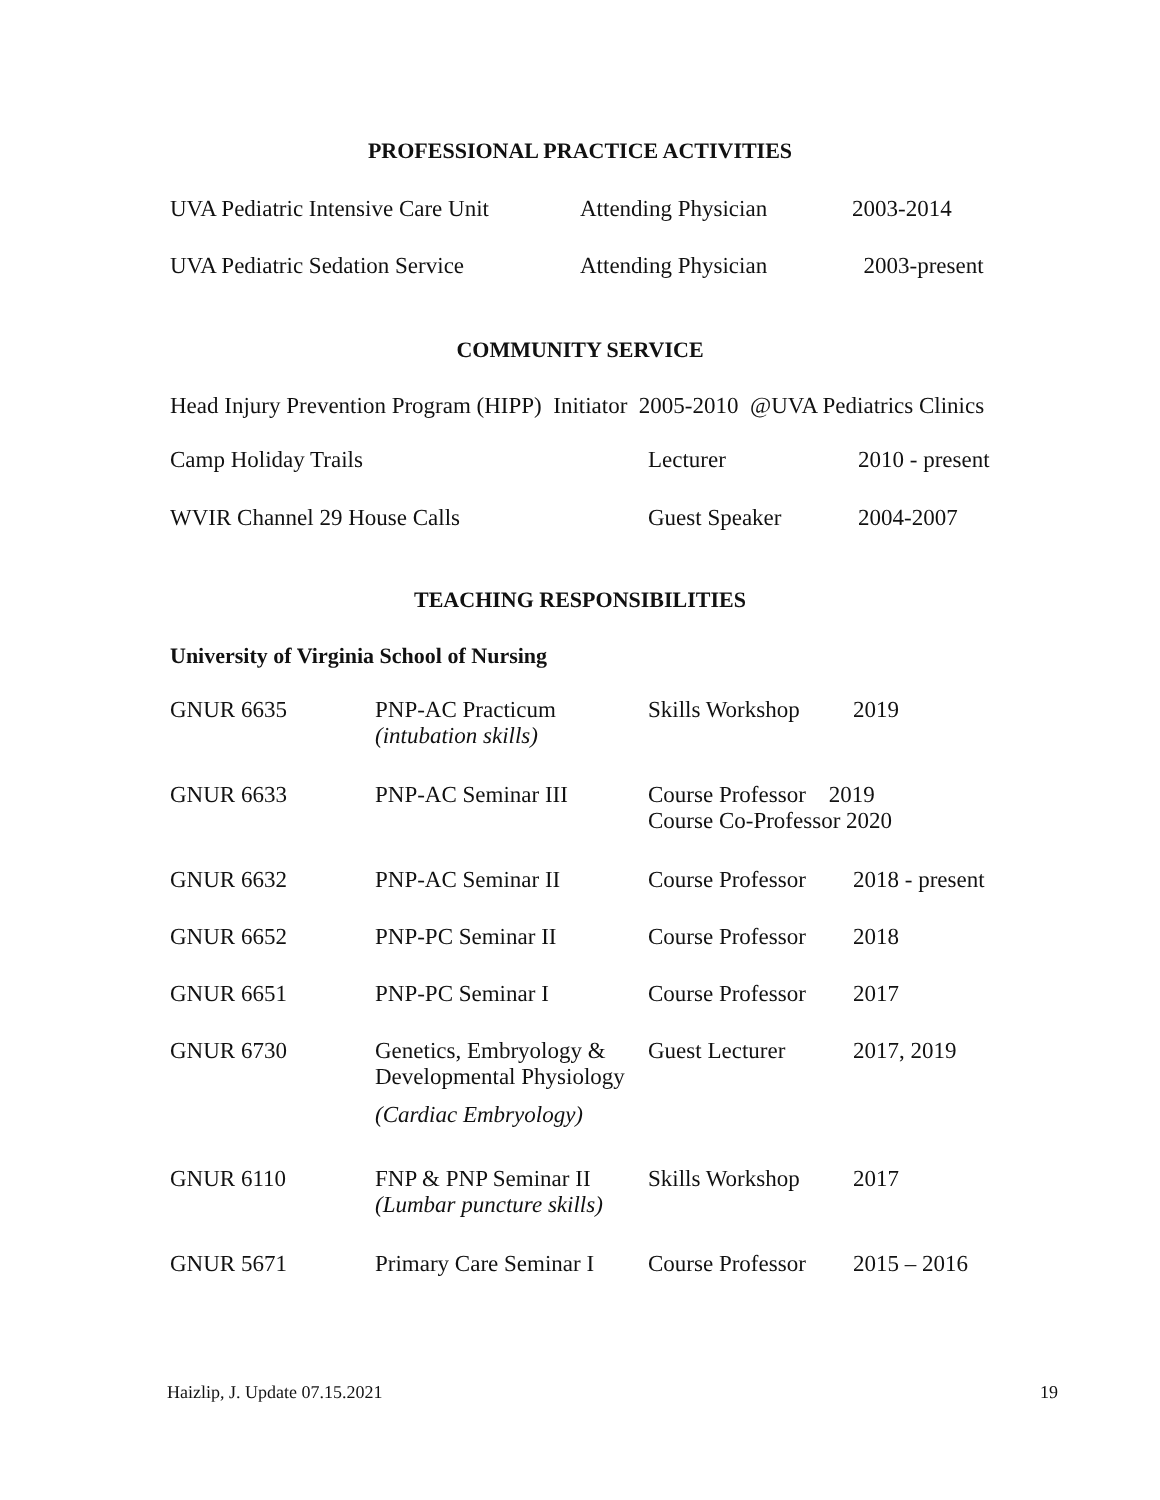PROFESSIONAL PRACTICE ACTIVITIES
| UVA Pediatric Intensive Care Unit | Attending Physician | 2003-2014 |
| UVA Pediatric Sedation Service | Attending Physician | 2003-present |
COMMUNITY SERVICE
Head Injury Prevention Program (HIPP) Initiator 2005-2010 @UVA Pediatrics Clinics
| Camp Holiday Trails | Lecturer | 2010 - present |
| WVIR Channel 29 House Calls | Guest Speaker | 2004-2007 |
TEACHING RESPONSIBILITIES
University of Virginia School of Nursing
| GNUR 6635 | PNP-AC Practicum (intubation skills) | Skills Workshop | 2019 |
| GNUR 6633 | PNP-AC Seminar III | Course Professor 2019 Course Co-Professor 2020 | |
| GNUR 6632 | PNP-AC Seminar II | Course Professor | 2018 - present |
| GNUR 6652 | PNP-PC Seminar II | Course Professor | 2018 |
| GNUR 6651 | PNP-PC Seminar I | Course Professor | 2017 |
| GNUR 6730 | Genetics, Embryology & Developmental Physiology (Cardiac Embryology) | Guest Lecturer | 2017, 2019 |
| GNUR 6110 | FNP & PNP Seminar II (Lumbar puncture skills) | Skills Workshop | 2017 |
| GNUR 5671 | Primary Care Seminar I | Course Professor | 2015 – 2016 |
Haizlip, J. Update 07.15.2021 19